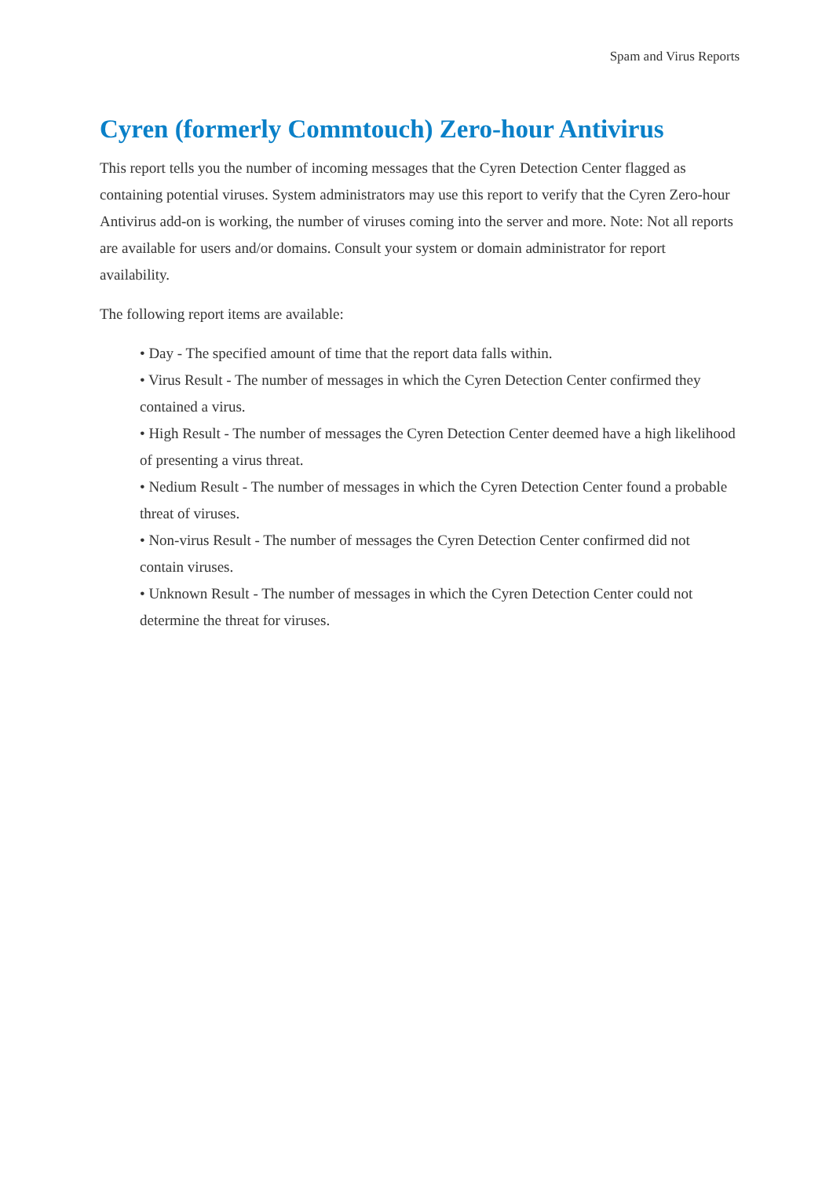Spam and Virus Reports
Cyren (formerly Commtouch) Zero-hour Antivirus
This report tells you the number of incoming messages that the Cyren Detection Center flagged as containing potential viruses. System administrators may use this report to verify that the Cyren Zero-hour Antivirus add-on is working, the number of viruses coming into the server and more. Note: Not all reports are available for users and/or domains. Consult your system or domain administrator for report availability.
The following report items are available:
• Day - The specified amount of time that the report data falls within.
• Virus Result - The number of messages in which the Cyren Detection Center confirmed they contained a virus.
• High Result - The number of messages the Cyren Detection Center deemed have a high likelihood of presenting a virus threat.
• Nedium Result - The number of messages in which the Cyren Detection Center found a probable threat of viruses.
• Non-virus Result - The number of messages the Cyren Detection Center confirmed did not contain viruses.
• Unknown Result - The number of messages in which the Cyren Detection Center could not determine the threat for viruses.